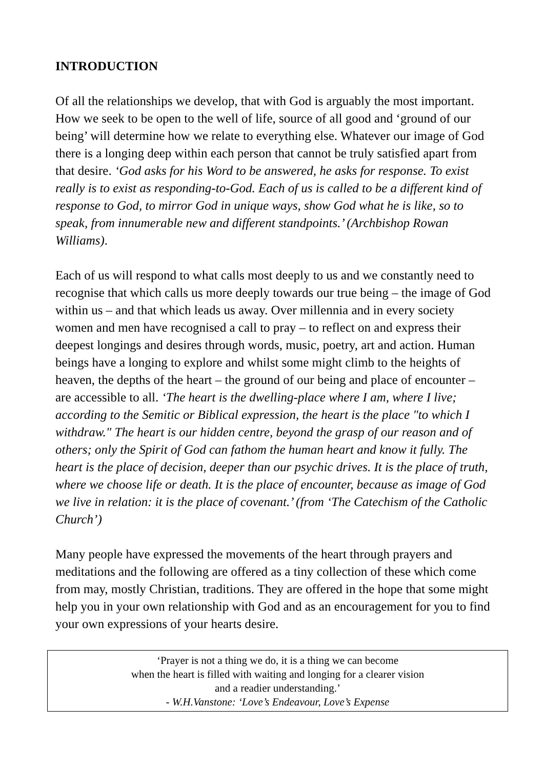INTRODUCTION
Of all the relationships we develop, that with God is arguably the most important. How we seek to be open to the well of life, source of all good and ‘ground of our being’ will determine how we relate to everything else. Whatever our image of God there is a longing deep within each person that cannot be truly satisfied apart from that desire. ‘God asks for his Word to be answered, he asks for response. To exist really is to exist as responding-to-God. Each of us is called to be a different kind of response to God, to mirror God in unique ways, show God what he is like, so to speak, from innumerable new and different standpoints.’ (Archbishop Rowan Williams).
Each of us will respond to what calls most deeply to us and we constantly need to recognise that which calls us more deeply towards our true being – the image of God within us – and that which leads us away. Over millennia and in every society women and men have recognised a call to pray – to reflect on and express their deepest longings and desires through words, music, poetry, art and action. Human beings have a longing to explore and whilst some might climb to the heights of heaven, the depths of the heart – the ground of our being and place of encounter – are accessible to all. ‘The heart is the dwelling-place where I am, where I live; according to the Semitic or Biblical expression, the heart is the place "to which I withdraw." The heart is our hidden centre, beyond the grasp of our reason and of others; only the Spirit of God can fathom the human heart and know it fully. The heart is the place of decision, deeper than our psychic drives. It is the place of truth, where we choose life or death. It is the place of encounter, because as image of God we live in relation: it is the place of covenant.’ (from ‘The Catechism of the Catholic Church’)
Many people have expressed the movements of the heart through prayers and meditations and the following are offered as a tiny collection of these which come from may, mostly Christian, traditions. They are offered in the hope that some might help you in your own relationship with God and as an encouragement for you to find your own expressions of your hearts desire.
‘Prayer is not a thing we do, it is a thing we can become
when the heart is filled with waiting and longing for a clearer vision
and a readier understanding.’
- W.H.Vanstone: ‘Love’s Endeavour, Love’s Expense